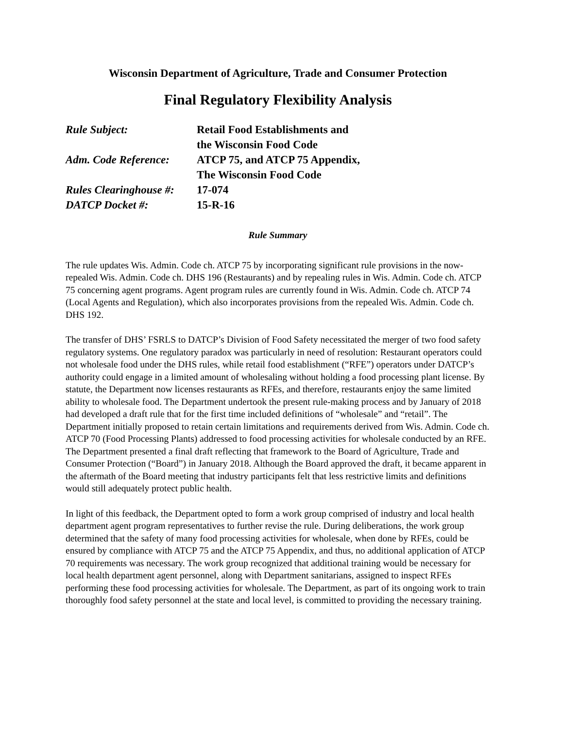Wisconsin Department of Agriculture, Trade and Consumer Protection
Final Regulatory Flexibility Analysis
Rule Subject:
Retail Food Establishments and
the Wisconsin Food Code
Adm. Code Reference:
ATCP 75, and ATCP 75 Appendix,
The Wisconsin Food Code
Rules Clearinghouse #:
17-074
DATCP Docket #:
15-R-16
Rule Summary
The rule updates Wis. Admin. Code ch. ATCP 75 by incorporating significant rule provisions in the now-repealed Wis. Admin. Code ch. DHS 196 (Restaurants) and by repealing rules in Wis. Admin. Code ch. ATCP 75 concerning agent programs. Agent program rules are currently found in Wis. Admin. Code ch. ATCP 74 (Local Agents and Regulation), which also incorporates provisions from the repealed Wis. Admin. Code ch. DHS 192.
The transfer of DHS’ FSRLS to DATCP’s Division of Food Safety necessitated the merger of two food safety regulatory systems. One regulatory paradox was particularly in need of resolution: Restaurant operators could not wholesale food under the DHS rules, while retail food establishment (“RFE”) operators under DATCP’s authority could engage in a limited amount of wholesaling without holding a food processing plant license. By statute, the Department now licenses restaurants as RFEs, and therefore, restaurants enjoy the same limited ability to wholesale food. The Department undertook the present rule-making process and by January of 2018 had developed a draft rule that for the first time included definitions of “wholesale” and “retail”. The Department initially proposed to retain certain limitations and requirements derived from Wis. Admin. Code ch. ATCP 70 (Food Processing Plants) addressed to food processing activities for wholesale conducted by an RFE. The Department presented a final draft reflecting that framework to the Board of Agriculture, Trade and Consumer Protection (“Board”) in January 2018. Although the Board approved the draft, it became apparent in the aftermath of the Board meeting that industry participants felt that less restrictive limits and definitions would still adequately protect public health.
In light of this feedback, the Department opted to form a work group comprised of industry and local health department agent program representatives to further revise the rule. During deliberations, the work group determined that the safety of many food processing activities for wholesale, when done by RFEs, could be ensured by compliance with ATCP 75 and the ATCP 75 Appendix, and thus, no additional application of ATCP 70 requirements was necessary. The work group recognized that additional training would be necessary for local health department agent personnel, along with Department sanitarians, assigned to inspect RFEs performing these food processing activities for wholesale. The Department, as part of its ongoing work to train thoroughly food safety personnel at the state and local level, is committed to providing the necessary training.